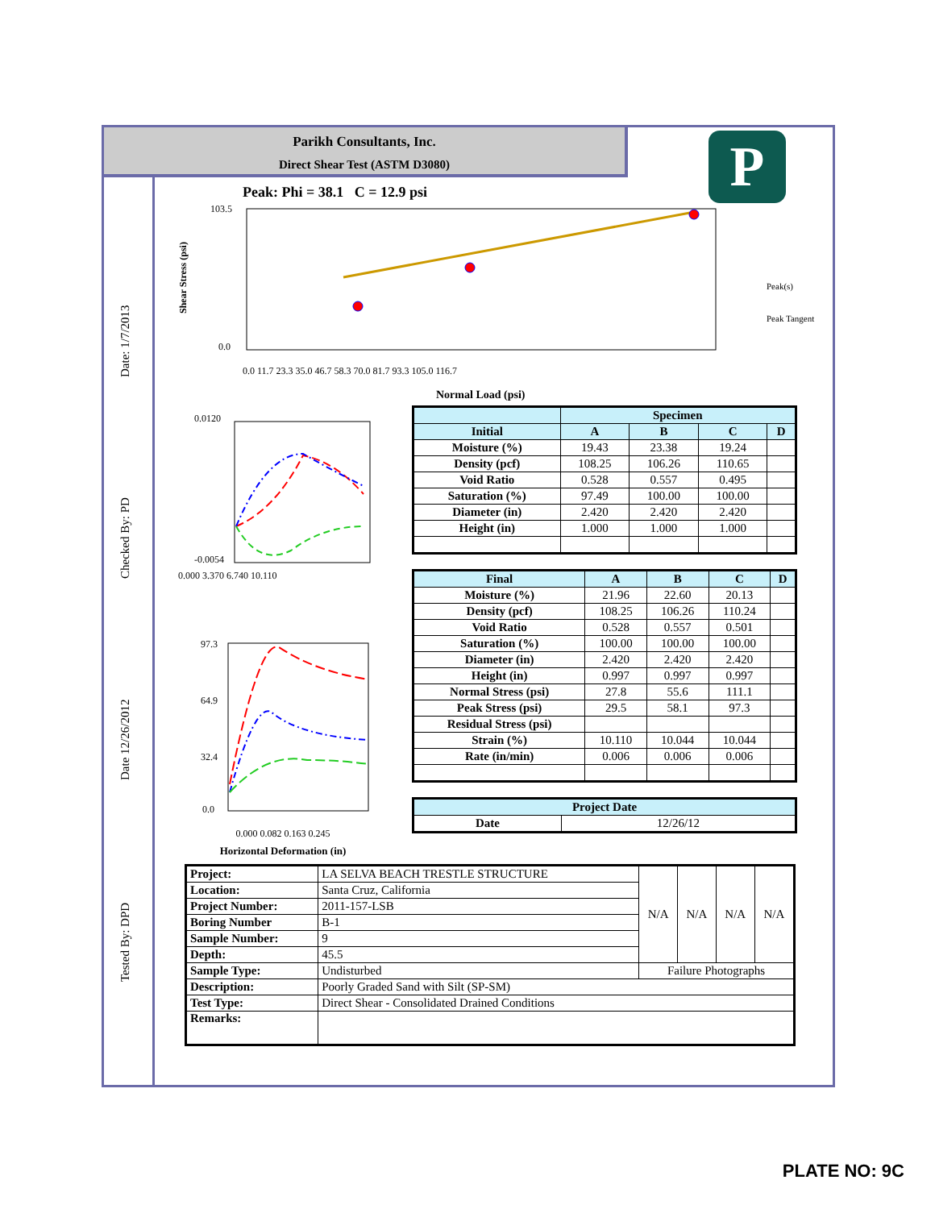Parikh Consultants, Inc.
Direct Shear Test (ASTM D3080)
P
Date: 1/7/2013
Checked By: PD
Date 12/26/2012
Tested By: DPD
Peak: Phi = 38.1 C = 12.9 psi
Shear Stress (psi)
103.5
0.0
Peak(s)
Peak Tangent
Normal Load (psi)
0.0 11.7 23.3 35.0 46.7 58.3 70.0 81.7 93.3 105.0 116.7
0.0120
-0.0054
0.000 3.370 6.740 10.110
97.3
64.9
32.4
0.0
0.000 0.082 0.163 0.245
Horizontal Deformation (in)
| | Specimen | | | |
| --- | --- | --- | --- | --- |
| Initial | A | B | C | D |
| Moisture (%) | 19.43 | 23.38 | 19.24 | |
| Density (pcf) | 108.25 | 106.26 | 110.65 | |
| Void Ratio | 0.528 | 0.557 | 0.495 | |
| Saturation (%) | 97.49 | 100.00 | 100.00 | |
| Diameter (in) | 2.420 | 2.420 | 2.420 | |
| Height (in) | 1.000 | 1.000 | 1.000 | |
| Final | A | B | C | D |
| --- | --- | --- | --- | --- |
| Moisture (%) | 21.96 | 22.60 | 20.13 | |
| Density (pcf) | 108.25 | 106.26 | 110.24 | |
| Void Ratio | 0.528 | 0.557 | 0.501 | |
| Saturation (%) | 100.00 | 100.00 | 100.00 | |
| Diameter (in) | 2.420 | 2.420 | 2.420 | |
| Height (in) | 0.997 | 0.997 | 0.997 | |
| Normal Stress (psi) | 27.8 | 55.6 | 111.1 | |
| Peak Stress (psi) | 29.5 | 58.1 | 97.3 | |
| Residual Stress (psi) | | | | |
| Strain (%) | 10.110 | 10.044 | 10.044 | |
| Rate (in/min) | 0.006 | 0.006 | 0.006 | |
| Project Date | |
| --- | --- |
| Date | 12/26/12 |
| Project: | LA SELVA BEACH TRESTLE STRUCTURE | N/A | N/A | N/A | N/A |
| Location: | Santa Cruz, California | | | | |
| Project Number: | 2011-157-LSB | | | | |
| Boring Number | B-1 | | | | |
| Sample Number: | 9 | | | | |
| Depth: | 45.5 | | | | |
| Sample Type: | Undisturbed | Failure Photographs | | | |
| Description: | Poorly Graded Sand with Silt (SP-SM) | | | | |
| Test Type: | Direct Shear - Consolidated Drained Conditions | | | | |
| Remarks: | | | | | |
PLATE NO: 9C